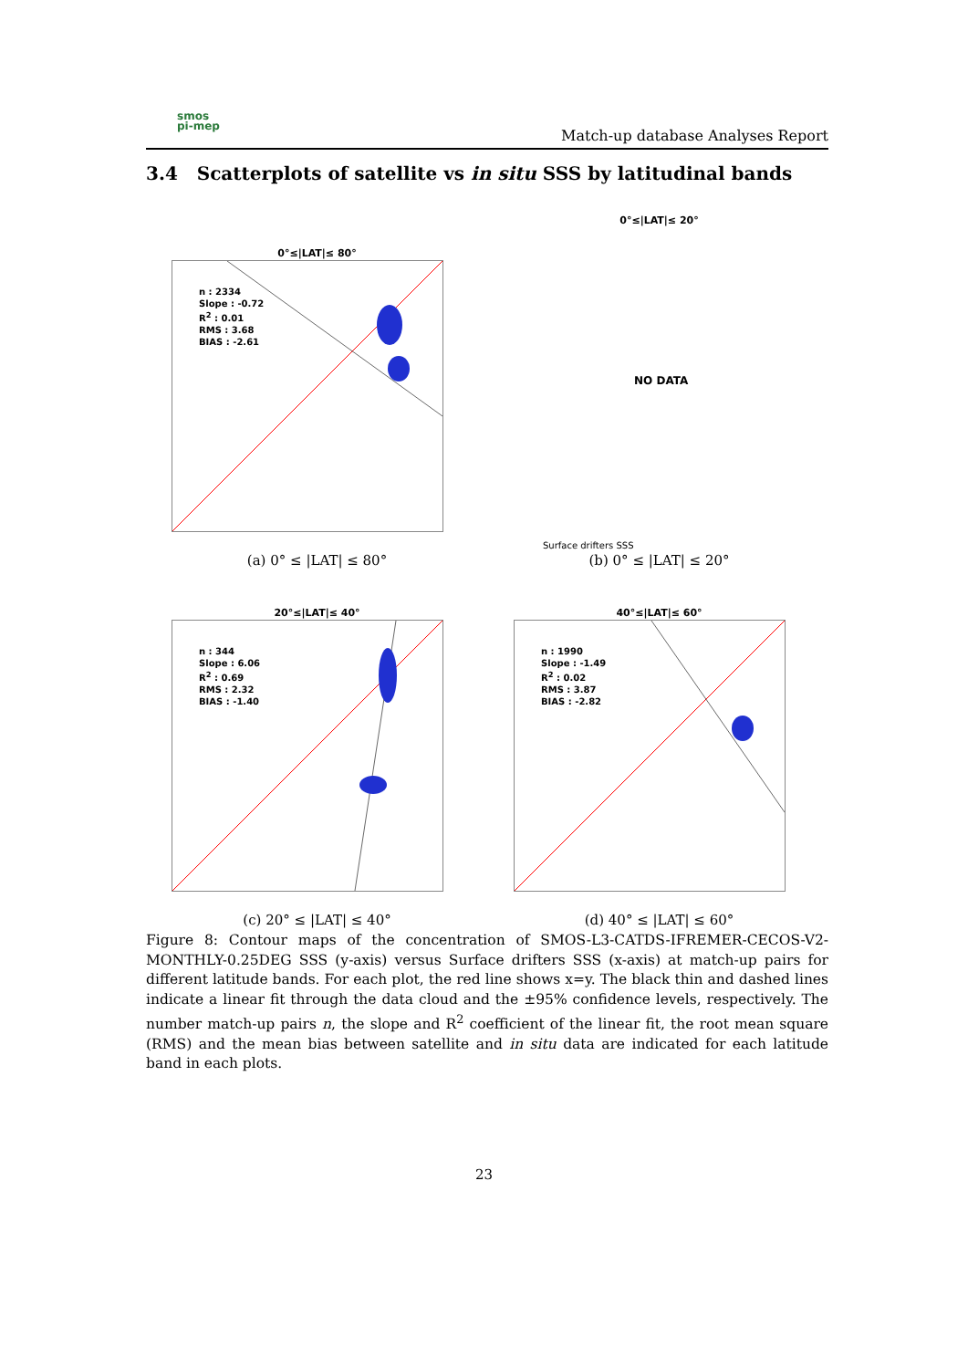smos
pi-mep
Match-up database Analyses Report
3.4 Scatterplots of satellite vs in situ SSS by latitudinal bands
0°≤|LAT|≤ 80°
n : 2334
Slope : -0.72
R<sup>2</sup> : 0.01
RMS : 3.68
BIAS : -2.61
(a) 0° ≤ |LAT| ≤ 80°
0°≤|LAT|≤ 20°
NO DATA
Surface drifters SSS
(b) 0° ≤ |LAT| ≤ 20°
20°≤|LAT|≤ 40°
n : 344
Slope : 6.06
R<sup>2</sup> : 0.69
RMS : 2.32
BIAS : -1.40
(c) 20° ≤ |LAT| ≤ 40°
40°≤|LAT|≤ 60°
n : 1990
Slope : -1.49
R<sup>2</sup> : 0.02
RMS : 3.87
BIAS : -2.82
(d) 40° ≤ |LAT| ≤ 60°
Figure 8: Contour maps of the concentration of SMOS-L3-CATDS-IFREMER-CECOS-V2-MONTHLY-0.25DEG SSS (y-axis) versus Surface drifters SSS (x-axis) at match-up pairs for different latitude bands. For each plot, the red line shows x=y. The black thin and dashed lines indicate a linear fit through the data cloud and the ±95% confidence levels, respectively. The number match-up pairs n, the slope and R<sup>2</sup> coefficient of the linear fit, the root mean square (RMS) and the mean bias between satellite and in situ data are indicated for each latitude band in each plots.
23